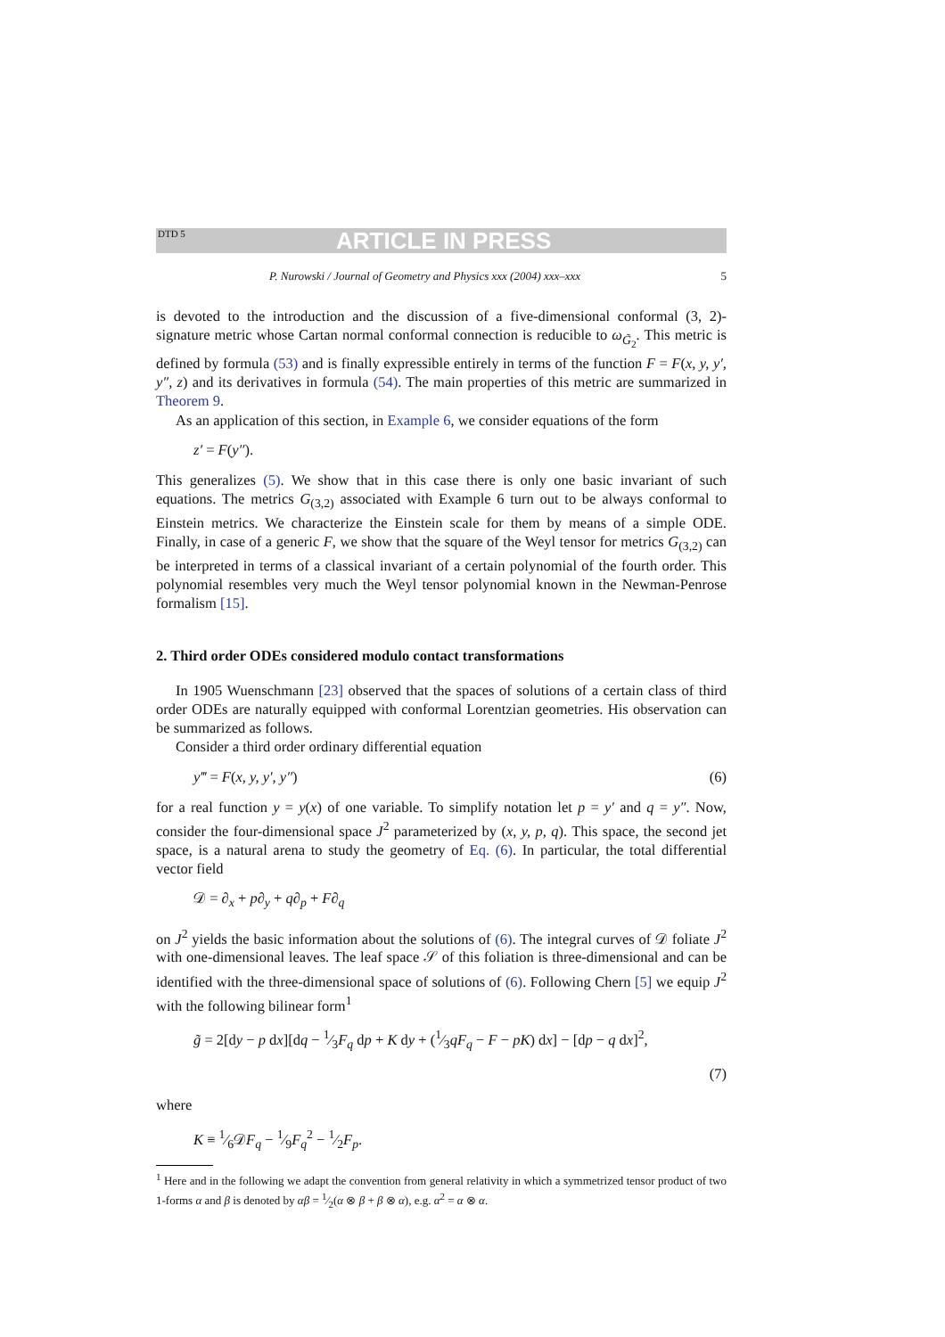DTD 5 ARTICLE IN PRESS
P. Nurowski / Journal of Geometry and Physics xxx (2004) xxx–xxx 5
is devoted to the introduction and the discussion of a five-dimensional conformal (3, 2)-signature metric whose Cartan normal conformal connection is reducible to ω<sub>G̃<sub>2</sub></sub>. This metric is defined by formula (53) and is finally expressible entirely in terms of the function F = F(x, y, y′, y″, z) and its derivatives in formula (54). The main properties of this metric are summarized in Theorem 9.
As an application of this section, in Example 6, we consider equations of the form
z′ = F(y″).
This generalizes (5). We show that in this case there is only one basic invariant of such equations. The metrics G<sub>(3,2)</sub> associated with Example 6 turn out to be always conformal to Einstein metrics. We characterize the Einstein scale for them by means of a simple ODE. Finally, in case of a generic F, we show that the square of the Weyl tensor for metrics G<sub>(3,2)</sub> can be interpreted in terms of a classical invariant of a certain polynomial of the fourth order. This polynomial resembles very much the Weyl tensor polynomial known in the Newman-Penrose formalism [15].
2. Third order ODEs considered modulo contact transformations
In 1905 Wuenschmann [23] observed that the spaces of solutions of a certain class of third order ODEs are naturally equipped with conformal Lorentzian geometries. His observation can be summarized as follows.
Consider a third order ordinary differential equation
y‴ = F(x, y, y′, y″) (6)
for a real function y = y(x) of one variable. To simplify notation let p = y′ and q = y″. Now, consider the four-dimensional space J<sup>2</sup> parameterized by (x, y, p, q). This space, the second jet space, is a natural arena to study the geometry of Eq. (6). In particular, the total differential vector field
𝒟 = ∂<sub>x</sub> + p∂<sub>y</sub> + q∂<sub>p</sub> + F∂<sub>q</sub>
on J<sup>2</sup> yields the basic information about the solutions of (6). The integral curves of 𝒟 foliate J<sup>2</sup> with one-dimensional leaves. The leaf space 𝒮 of this foliation is three-dimensional and can be identified with the three-dimensional space of solutions of (6). Following Chern [5] we equip J<sup>2</sup> with the following bilinear form<sup>1</sup>
g̃ = 2[dy − p dx][dq − 1⁄3F<sub>q</sub> dp + K dy + (1⁄3qF<sub>q</sub> − F − pK) dx] − [dp − q dx]<sup>2</sup>,
(7)
where
K ≡ 1⁄6𝒟F<sub>q</sub> − 1⁄9F<sub>q</sub><sup>2</sup> − 1⁄2F<sub>p</sub>.
<sup>1</sup> Here and in the following we adapt the convention from general relativity in which a symmetrized tensor product of two 1-forms α and β is denoted by αβ = 1⁄2(α ⊗ β + β ⊗ α), e.g. α<sup>2</sup> = α ⊗ α.